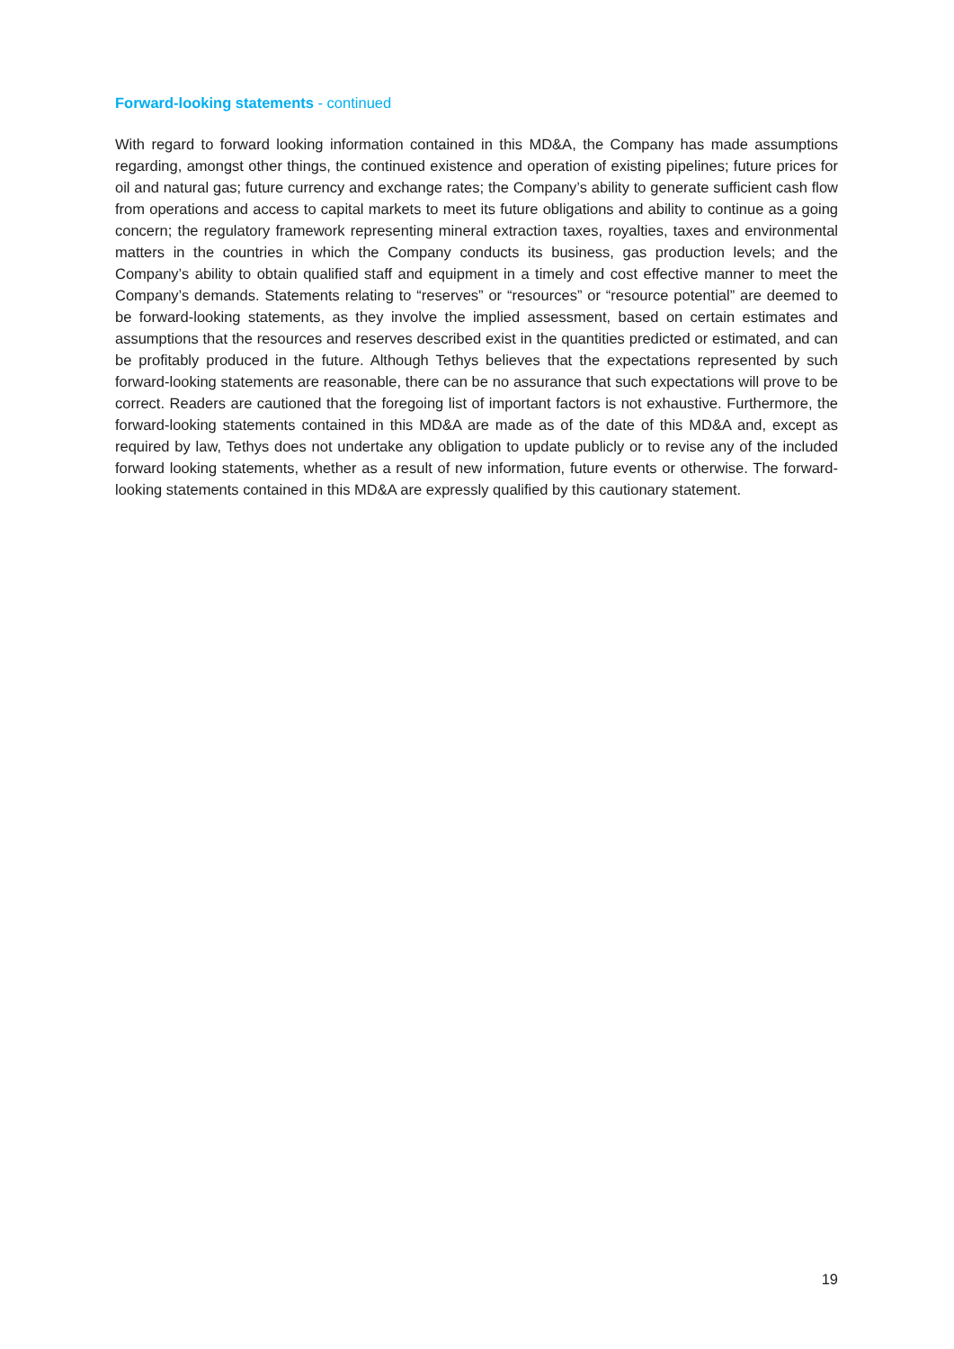Forward-looking statements - continued
With regard to forward looking information contained in this MD&A, the Company has made assumptions regarding, amongst other things, the continued existence and operation of existing pipelines; future prices for oil and natural gas; future currency and exchange rates; the Company’s ability to generate sufficient cash flow from operations and access to capital markets to meet its future obligations and ability to continue as a going concern; the regulatory framework representing mineral extraction taxes, royalties, taxes and environmental matters in the countries in which the Company conducts its business, gas production levels; and the Company’s ability to obtain qualified staff and equipment in a timely and cost effective manner to meet the Company’s demands. Statements relating to “reserves” or “resources” or “resource potential” are deemed to be forward-looking statements, as they involve the implied assessment, based on certain estimates and assumptions that the resources and reserves described exist in the quantities predicted or estimated, and can be profitably produced in the future. Although Tethys believes that the expectations represented by such forward-looking statements are reasonable, there can be no assurance that such expectations will prove to be correct. Readers are cautioned that the foregoing list of important factors is not exhaustive. Furthermore, the forward-looking statements contained in this MD&A are made as of the date of this MD&A and, except as required by law, Tethys does not undertake any obligation to update publicly or to revise any of the included forward looking statements, whether as a result of new information, future events or otherwise. The forward-looking statements contained in this MD&A are expressly qualified by this cautionary statement.
19